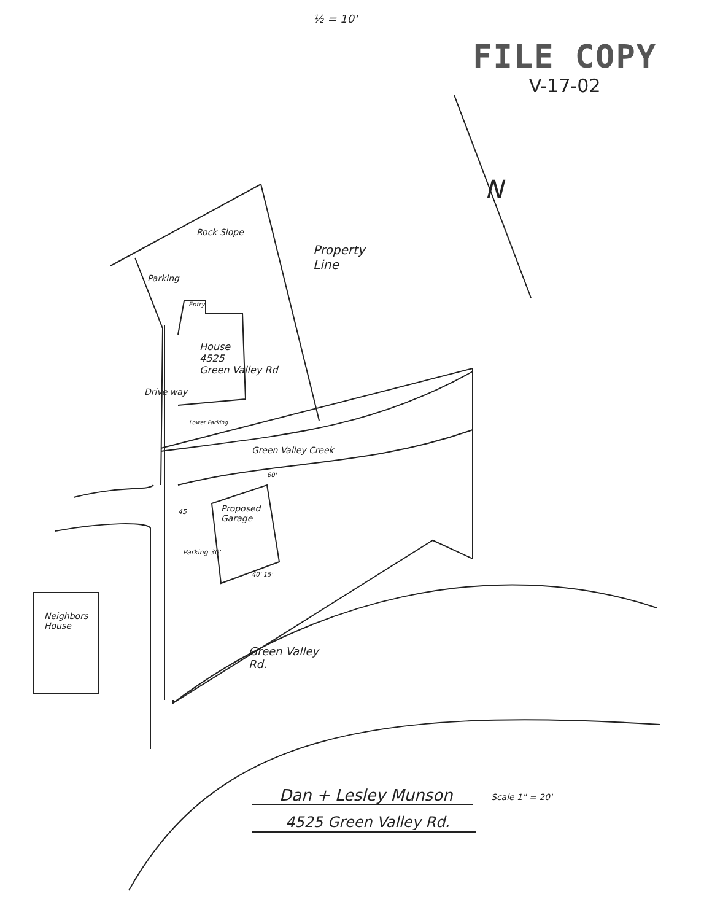½ = 10'
FILE COPY
V-17-02
Rock Slope
Property
Line
Parking
Entry
House
4525
Green Valley Rd
Drive way
Lower Parking
Green Valley Creek
60'
45
Proposed
Garage
Parking 30'
40' 15'
Neighbors
House
Green Valley
Rd.
Dan + Lesley Munson
4525 Green Valley Rd.
Scale 1" = 20'
N